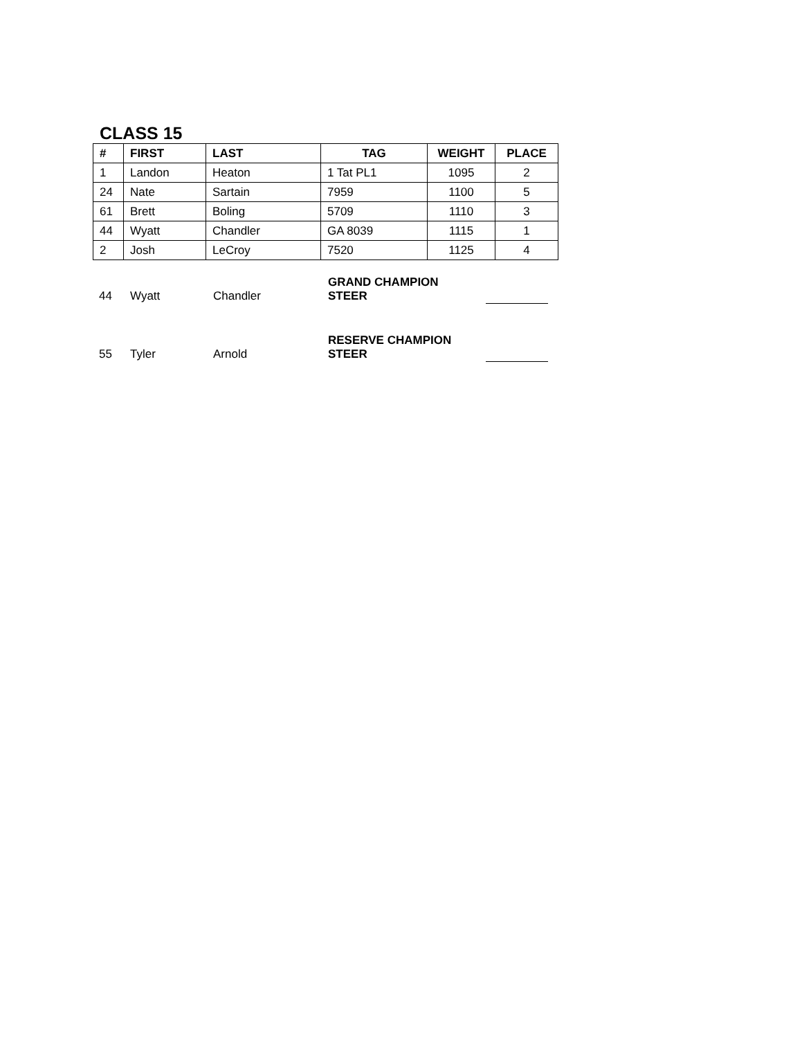CLASS 15
| # | FIRST | LAST | TAG | WEIGHT | PLACE |
| --- | --- | --- | --- | --- | --- |
| 1 | Landon | Heaton | 1 Tat PL1 | 1095 | 2 |
| 24 | Nate | Sartain | 7959 | 1100 | 5 |
| 61 | Brett | Boling | 5709 | 1110 | 3 |
| 44 | Wyatt | Chandler | GA 8039 | 1115 | 1 |
| 2 | Josh | LeCroy | 7520 | 1125 | 4 |
| 44 | Wyatt | Chandler | GRAND CHAMPION STEER | |
| 55 | Tyler | Arnold | RESERVE CHAMPION STEER | |